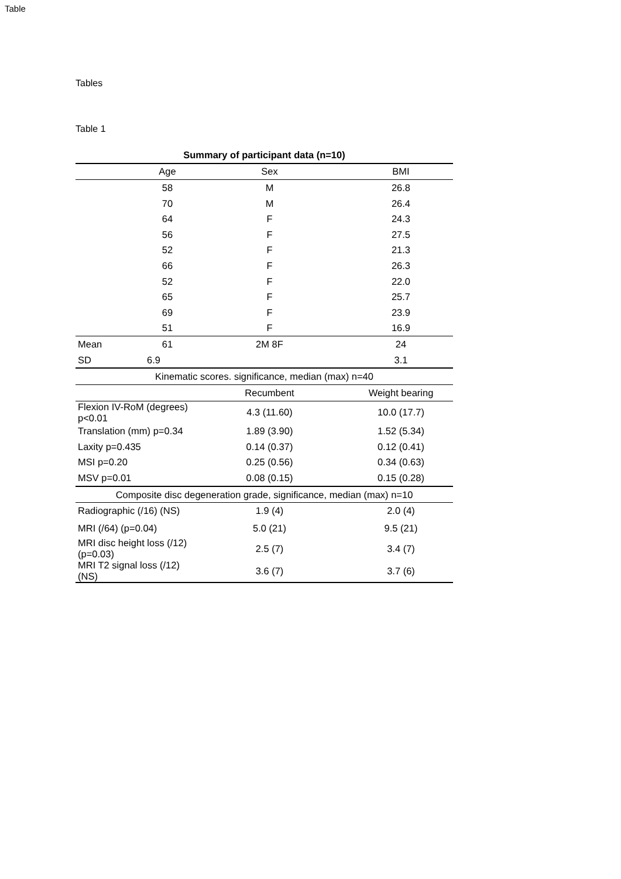Table
Tables
Table 1
| Summary of participant data (n=10) | | | |
| --- | --- | --- | --- |
| | Age | Sex | BMI |
| | 58 | M | 26.8 |
| | 70 | M | 26.4 |
| | 64 | F | 24.3 |
| | 56 | F | 27.5 |
| | 52 | F | 21.3 |
| | 66 | F | 26.3 |
| | 52 | F | 22.0 |
| | 65 | F | 25.7 |
| | 69 | F | 23.9 |
| | 51 | F | 16.9 |
| Mean | 61 | 2M 8F | 24 |
| SD | 6.9 | | 3.1 |
| Kinematic scores. significance, median (max) n=40 | | | |
| | | Recumbent | Weight bearing |
| Flexion IV-RoM (degrees) p<0.01 | | 4.3 (11.60) | 10.0 (17.7) |
| Translation (mm) p=0.34 | | 1.89 (3.90) | 1.52 (5.34) |
| Laxity p=0.435 | | 0.14 (0.37) | 0.12 (0.41) |
| MSI p=0.20 | | 0.25 (0.56) | 0.34 (0.63) |
| MSV p=0.01 | | 0.08 (0.15) | 0.15 (0.28) |
| Composite disc degeneration grade, significance, median (max) n=10 | | | |
| Radiographic (/16) (NS) | | 1.9 (4) | 2.0 (4) |
| MRI (/64) (p=0.04) | | 5.0 (21) | 9.5 (21) |
| MRI disc height loss (/12) (p=0.03) | | 2.5 (7) | 3.4 (7) |
| MRI T2 signal loss (/12) (NS) | | 3.6 (7) | 3.7 (6) |